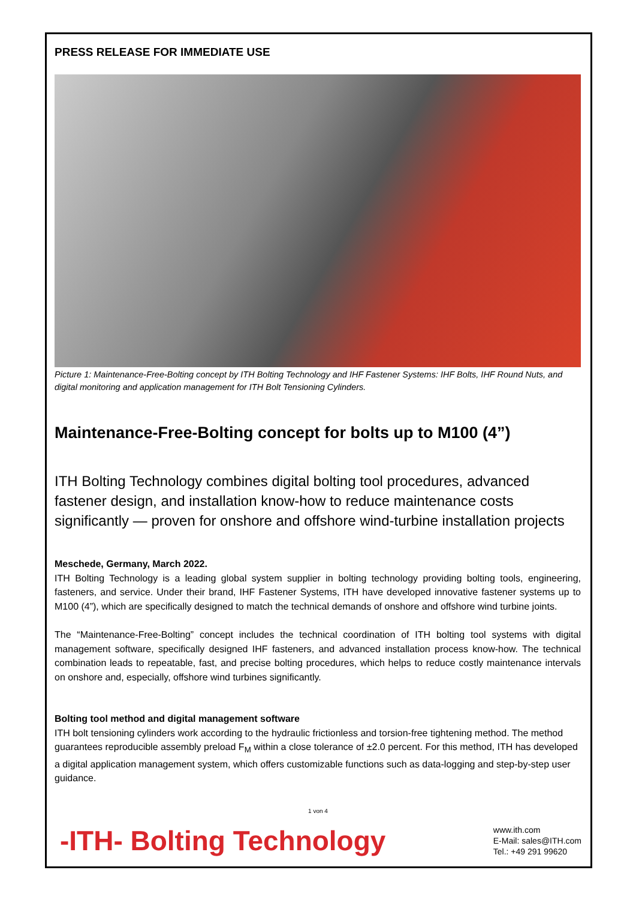PRESS RELEASE FOR IMMEDIATE USE
Picture 1: Maintenance-Free-Bolting concept by ITH Bolting Technology and IHF Fastener Systems: IHF Bolts, IHF Round Nuts, and digital monitoring and application management for ITH Bolt Tensioning Cylinders.
Maintenance-Free-Bolting concept for bolts up to M100 (4”)
ITH Bolting Technology combines digital bolting tool procedures, advanced fastener design, and installation know-how to reduce maintenance costs significantly — proven for onshore and offshore wind-turbine installation projects
Meschede, Germany, March 2022.
ITH Bolting Technology is a leading global system supplier in bolting technology providing bolting tools, engineering, fasteners, and service. Under their brand, IHF Fastener Systems, ITH have developed innovative fastener systems up to M100 (4”), which are specifically designed to match the technical demands of onshore and offshore wind turbine joints.
The “Maintenance-Free-Bolting” concept includes the technical coordination of ITH bolting tool systems with digital management software, specifically designed IHF fasteners, and advanced installation process know-how. The technical combination leads to repeatable, fast, and precise bolting procedures, which helps to reduce costly maintenance intervals on onshore and, especially, offshore wind turbines significantly.
Bolting tool method and digital management software
ITH bolt tensioning cylinders work according to the hydraulic frictionless and torsion-free tightening method. The method guarantees reproducible assembly preload F<sub>M</sub> within a close tolerance of ±2.0 percent. For this method, ITH has developed a digital application management system, which offers customizable functions such as data-logging and step-by-step user guidance.
1 von 4
-ITH- Bolting Technology
www.ith.com
E-Mail: sales@ITH.com
Tel.: +49 291 99620